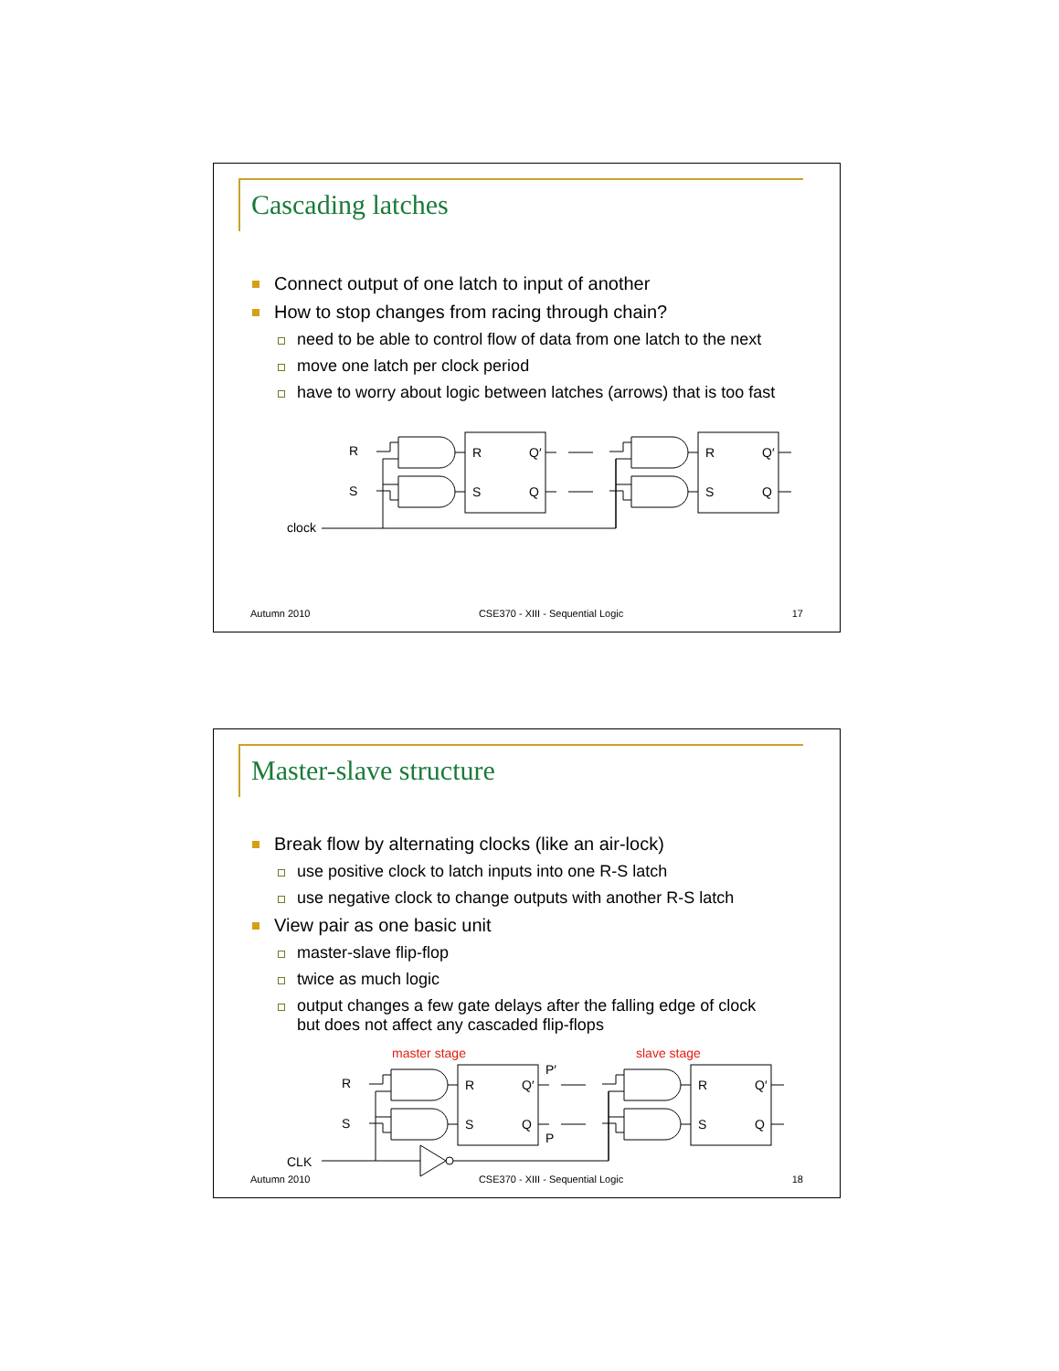Cascading latches
Connect output of one latch to input of another
How to stop changes from racing through chain?
need to be able to control flow of data from one latch to the next
move one latch per clock period
have to worry about logic between latches (arrows) that is too fast
R
S
clock
R
S
Q′
Q
R
S
Q′
Q
Autumn 2010 CSE370 - XIII - Sequential Logic 17
Master-slave structure
Break flow by alternating clocks (like an air-lock)
use positive clock to latch inputs into one R-S latch
use negative clock to change outputs with another R-S latch
View pair as one basic unit
master-slave flip-flop
twice as much logic
output changes a few gate delays after the falling edge of clock
but does not affect any cascaded flip-flops
master stage
slave stage
R
S
CLK
R
S
Q′
Q
P′
P
R
S
Q′
Q
Autumn 2010 CSE370 - XIII - Sequential Logic 18